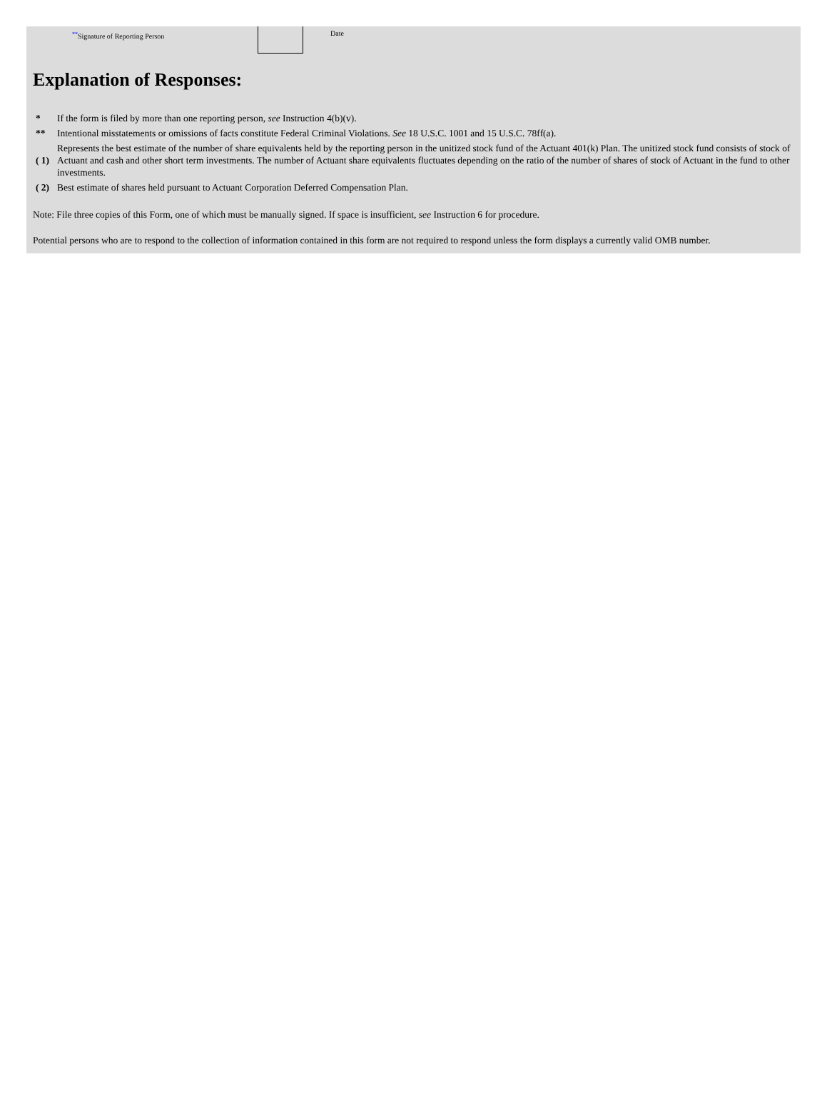**Signature of Reporting Person Date
Explanation of Responses:
| * | If the form is filed by more than one reporting person, see Instruction 4(b)(v). |
| ** | Intentional misstatements or omissions of facts constitute Federal Criminal Violations. See 18 U.S.C. 1001 and 15 U.S.C. 78ff(a). |
| ( 1) | Represents the best estimate of the number of share equivalents held by the reporting person in the unitized stock fund of the Actuant 401(k) Plan. The unitized stock fund consists of stock of Actuant and cash and other short term investments. The number of Actuant share equivalents fluctuates depending on the ratio of the number of shares of stock of Actuant in the fund to other investments. |
| ( 2) | Best estimate of shares held pursuant to Actuant Corporation Deferred Compensation Plan. |
Note: File three copies of this Form, one of which must be manually signed. If space is insufficient, see Instruction 6 for procedure.
Potential persons who are to respond to the collection of information contained in this form are not required to respond unless the form displays a currently valid OMB number.